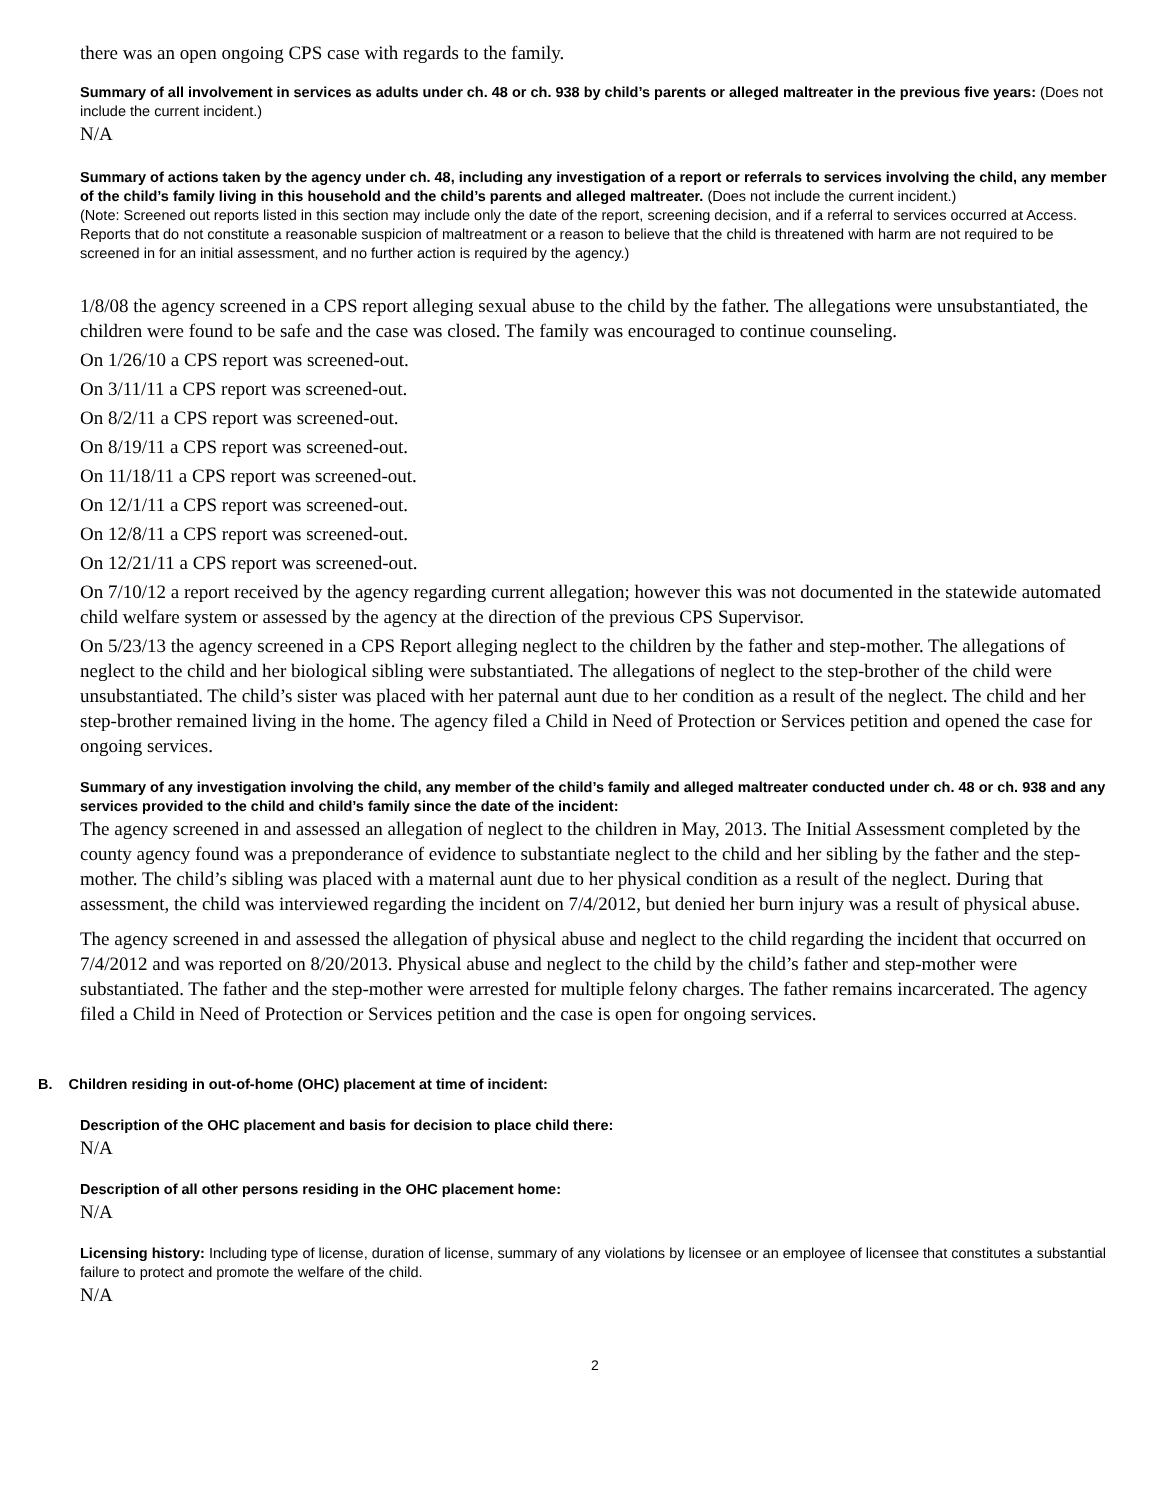there was an open ongoing CPS case with regards to the family.
Summary of all involvement in services as adults under ch. 48 or ch. 938 by child’s parents or alleged maltreater in the previous five years: (Does not include the current incident.)
N/A
Summary of actions taken by the agency under ch. 48, including any investigation of a report or referrals to services involving the child, any member of the child’s family living in this household and the child’s parents and alleged maltreater. (Does not include the current incident.)
(Note: Screened out reports listed in this section may include only the date of the report, screening decision, and if a referral to services occurred at Access. Reports that do not constitute a reasonable suspicion of maltreatment or a reason to believe that the child is threatened with harm are not required to be screened in for an initial assessment, and no further action is required by the agency.)
1/8/08 the agency screened in a CPS report alleging sexual abuse to the child by the father. The allegations were unsubstantiated, the children were found to be safe and the case was closed. The family was encouraged to continue counseling.
On 1/26/10 a CPS report was screened-out.
On 3/11/11 a CPS report was screened-out.
On 8/2/11 a CPS report was screened-out.
On 8/19/11 a CPS report was screened-out.
On 11/18/11 a CPS report was screened-out.
On 12/1/11 a CPS report was screened-out.
On 12/8/11 a CPS report was screened-out.
On 12/21/11 a CPS report was screened-out.
On 7/10/12 a report received by the agency regarding current allegation; however this was not documented in the statewide automated child welfare system or assessed by the agency at the direction of the previous CPS Supervisor.
On 5/23/13 the agency screened in a CPS Report alleging neglect to the children by the father and step-mother. The allegations of neglect to the child and her biological sibling were substantiated. The allegations of neglect to the step-brother of the child were unsubstantiated. The child’s sister was placed with her paternal aunt due to her condition as a result of the neglect. The child and her step-brother remained living in the home. The agency filed a Child in Need of Protection or Services petition and opened the case for ongoing services.
Summary of any investigation involving the child, any member of the child’s family and alleged maltreater conducted under ch. 48 or ch. 938 and any services provided to the child and child’s family since the date of the incident:
The agency screened in and assessed an allegation of neglect to the children in May, 2013. The Initial Assessment completed by the county agency found was a preponderance of evidence to substantiate neglect to the child and her sibling by the father and the step-mother. The child’s sibling was placed with a maternal aunt due to her physical condition as a result of the neglect. During that assessment, the child was interviewed regarding the incident on 7/4/2012, but denied her burn injury was a result of physical abuse.
The agency screened in and assessed the allegation of physical abuse and neglect to the child regarding the incident that occurred on 7/4/2012 and was reported on 8/20/2013. Physical abuse and neglect to the child by the child’s father and step-mother were substantiated. The father and the step-mother were arrested for multiple felony charges. The father remains incarcerated. The agency filed a Child in Need of Protection or Services petition and the case is open for ongoing services.
B. Children residing in out-of-home (OHC) placement at time of incident:
Description of the OHC placement and basis for decision to place child there:
N/A
Description of all other persons residing in the OHC placement home:
N/A
Licensing history: Including type of license, duration of license, summary of any violations by licensee or an employee of licensee that constitutes a substantial failure to protect and promote the welfare of the child.
N/A
2